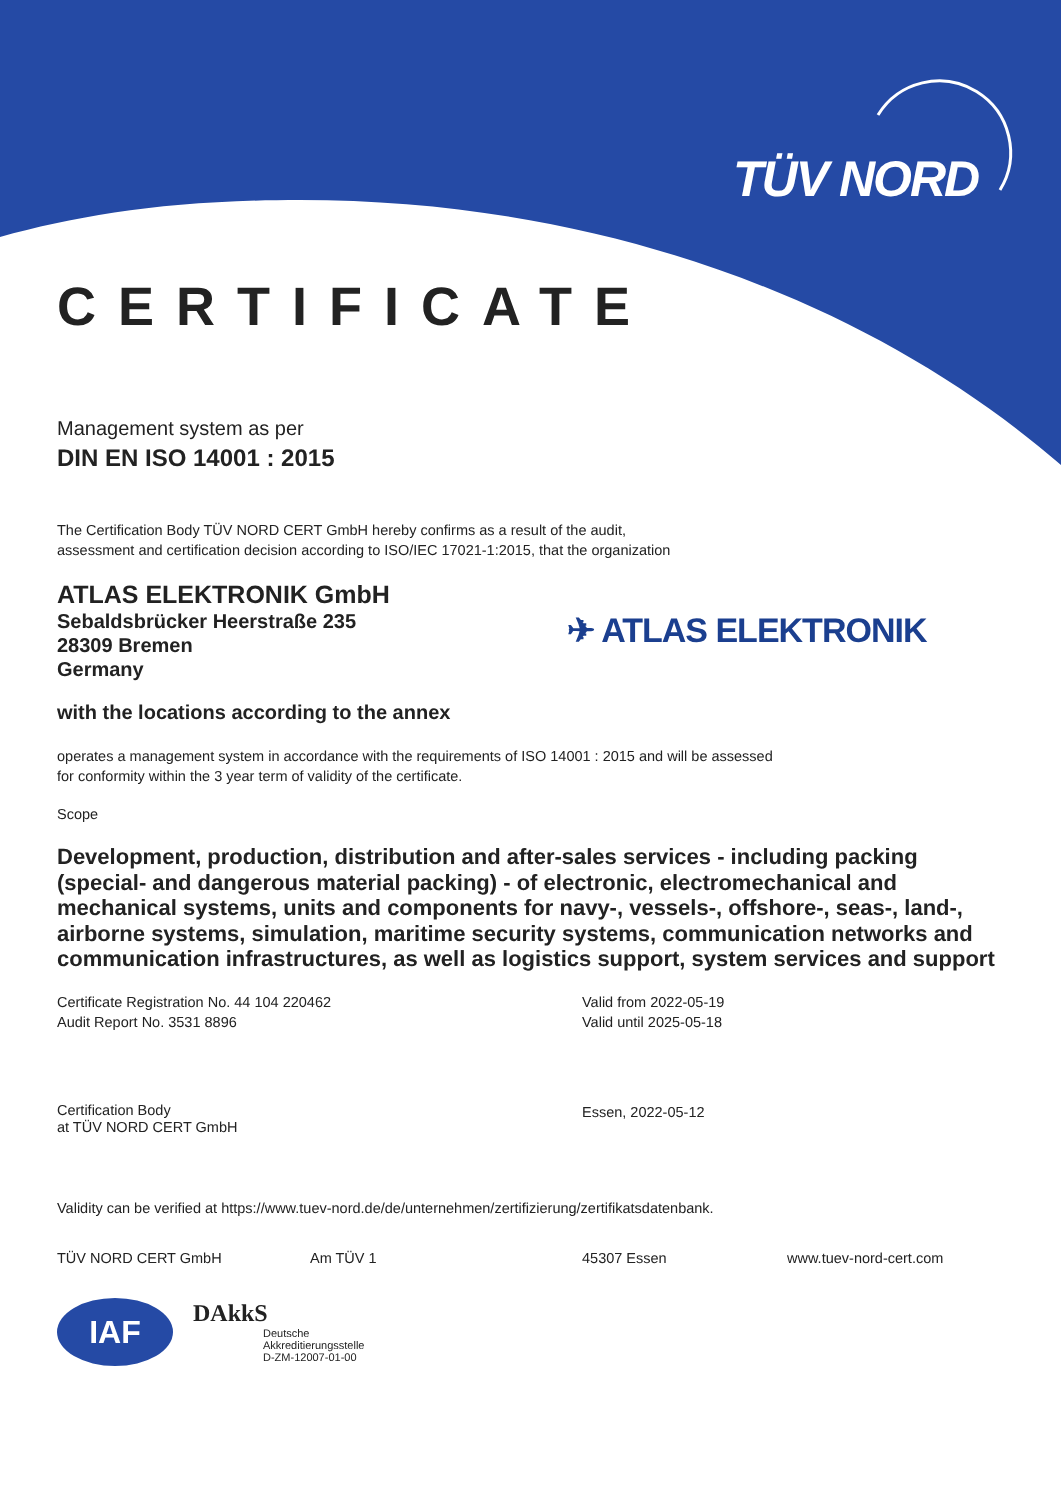TÜV NORD
CERTIFICATE
Management system as per
DIN EN ISO 14001 : 2015
The Certification Body TÜV NORD CERT GmbH hereby confirms as a result of the audit,
assessment and certification decision according to ISO/IEC 17021-1:2015, that the organization
ATLAS ELEKTRONIK GmbH
Sebaldsbrücker Heerstraße 235
28309 Bremen
Germany
✈ ATLAS ELEKTRONIK
with the locations according to the annex
operates a management system in accordance with the requirements of ISO 14001 : 2015 and will be assessed
for conformity within the 3 year term of validity of the certificate.
Scope
Development, production, distribution and after-sales services - including packing (special- and dangerous material packing) - of electronic, electromechanical and mechanical systems, units and components for navy-, vessels-, offshore-, seas-, land-, airborne systems, simulation, maritime security systems, communication networks and communication infrastructures, as well as logistics support, system services and support
Certificate Registration No. 44 104 220462
Audit Report No. 3531 8896
Valid from 2022-05-19
Valid until 2025-05-18
Certification Body
at TÜV NORD CERT GmbH
Essen, 2022-05-12
Validity can be verified at https://www.tuev-nord.de/de/unternehmen/zertifizierung/zertifikatsdatenbank.
TÜV NORD CERT GmbH Am TÜV 1 45307 Essen www.tuev-nord-cert.com
IAF
DAkkS
Deutsche
Akkreditierungsstelle
D-ZM-12007-01-00